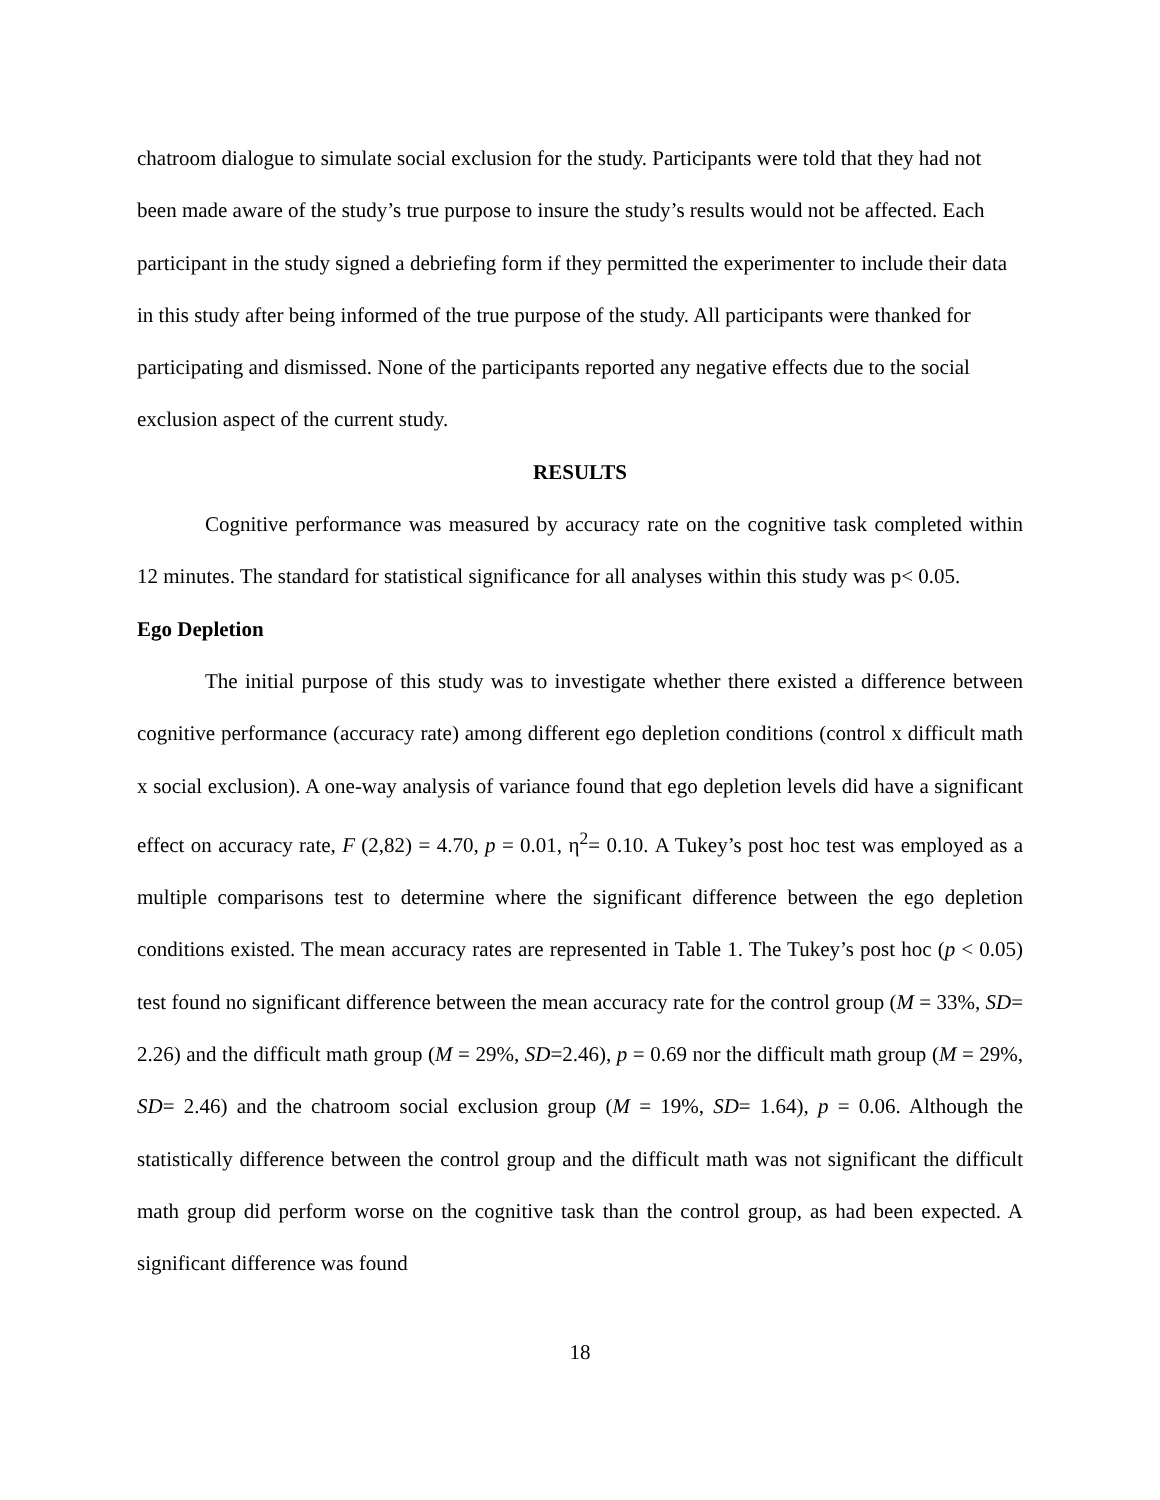chatroom dialogue to simulate social exclusion for the study. Participants were told that they had not been made aware of the study’s true purpose to insure the study’s results would not be affected. Each participant in the study signed a debriefing form if they permitted the experimenter to include their data in this study after being informed of the true purpose of the study. All participants were thanked for participating and dismissed. None of the participants reported any negative effects due to the social exclusion aspect of the current study.
RESULTS
Cognitive performance was measured by accuracy rate on the cognitive task completed within 12 minutes. The standard for statistical significance for all analyses within this study was p< 0.05.
Ego Depletion
The initial purpose of this study was to investigate whether there existed a difference between cognitive performance (accuracy rate) among different ego depletion conditions (control x difficult math x social exclusion). A one-way analysis of variance found that ego depletion levels did have a significant effect on accuracy rate, F (2,82) = 4.70, p = 0.01, η<sup>2</sup>= 0.10. A Tukey’s post hoc test was employed as a multiple comparisons test to determine where the significant difference between the ego depletion conditions existed. The mean accuracy rates are represented in Table 1. The Tukey’s post hoc (p < 0.05) test found no significant difference between the mean accuracy rate for the control group (M = 33%, SD= 2.26) and the difficult math group (M = 29%, SD=2.46), p = 0.69 nor the difficult math group (M = 29%, SD= 2.46) and the chatroom social exclusion group (M = 19%, SD= 1.64), p = 0.06. Although the statistically difference between the control group and the difficult math was not significant the difficult math group did perform worse on the cognitive task than the control group, as had been expected. A significant difference was found
18